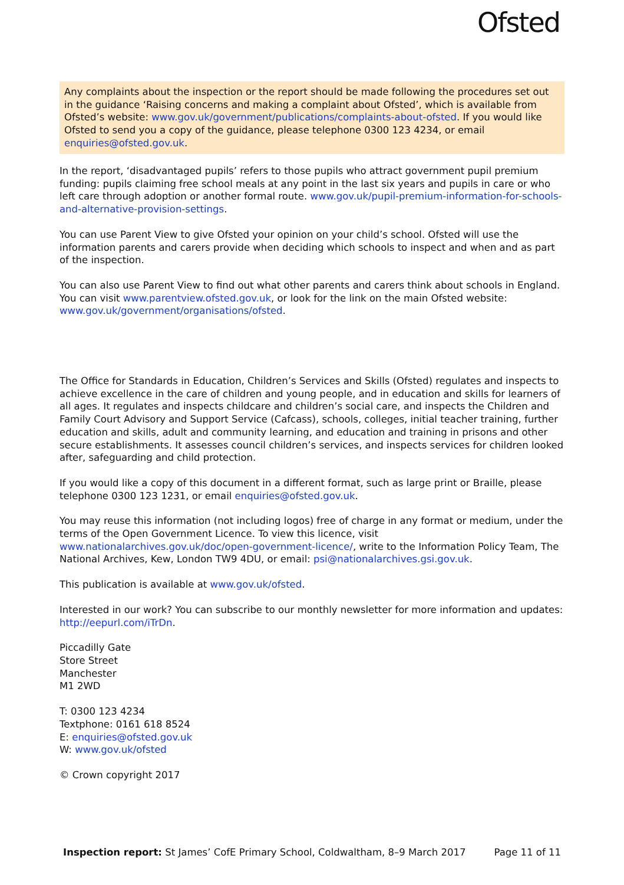Ofsted
Any complaints about the inspection or the report should be made following the procedures set out in the guidance ‘Raising concerns and making a complaint about Ofsted’, which is available from Ofsted’s website: www.gov.uk/government/publications/complaints-about-ofsted. If you would like Ofsted to send you a copy of the guidance, please telephone 0300 123 4234, or email enquiries@ofsted.gov.uk.
In the report, ‘disadvantaged pupils’ refers to those pupils who attract government pupil premium funding: pupils claiming free school meals at any point in the last six years and pupils in care or who left care through adoption or another formal route. www.gov.uk/pupil-premium-information-for-schools-and-alternative-provision-settings.
You can use Parent View to give Ofsted your opinion on your child’s school. Ofsted will use the information parents and carers provide when deciding which schools to inspect and when and as part of the inspection.
You can also use Parent View to find out what other parents and carers think about schools in England. You can visit www.parentview.ofsted.gov.uk, or look for the link on the main Ofsted website: www.gov.uk/government/organisations/ofsted.
The Office for Standards in Education, Children’s Services and Skills (Ofsted) regulates and inspects to achieve excellence in the care of children and young people, and in education and skills for learners of all ages. It regulates and inspects childcare and children’s social care, and inspects the Children and Family Court Advisory and Support Service (Cafcass), schools, colleges, initial teacher training, further education and skills, adult and community learning, and education and training in prisons and other secure establishments. It assesses council children’s services, and inspects services for children looked after, safeguarding and child protection.
If you would like a copy of this document in a different format, such as large print or Braille, please telephone 0300 123 1231, or email enquiries@ofsted.gov.uk.
You may reuse this information (not including logos) free of charge in any format or medium, under the terms of the Open Government Licence. To view this licence, visit www.nationalarchives.gov.uk/doc/open-government-licence/, write to the Information Policy Team, The National Archives, Kew, London TW9 4DU, or email: psi@nationalarchives.gsi.gov.uk.
This publication is available at www.gov.uk/ofsted.
Interested in our work? You can subscribe to our monthly newsletter for more information and updates: http://eepurl.com/iTrDn.
Piccadilly Gate
Store Street
Manchester
M1 2WD
T: 0300 123 4234
Textphone: 0161 618 8524
E: enquiries@ofsted.gov.uk
W: www.gov.uk/ofsted
© Crown copyright 2017
Inspection report: St James’ CofE Primary School, Coldwaltham, 8–9 March 2017 Page 11 of 11